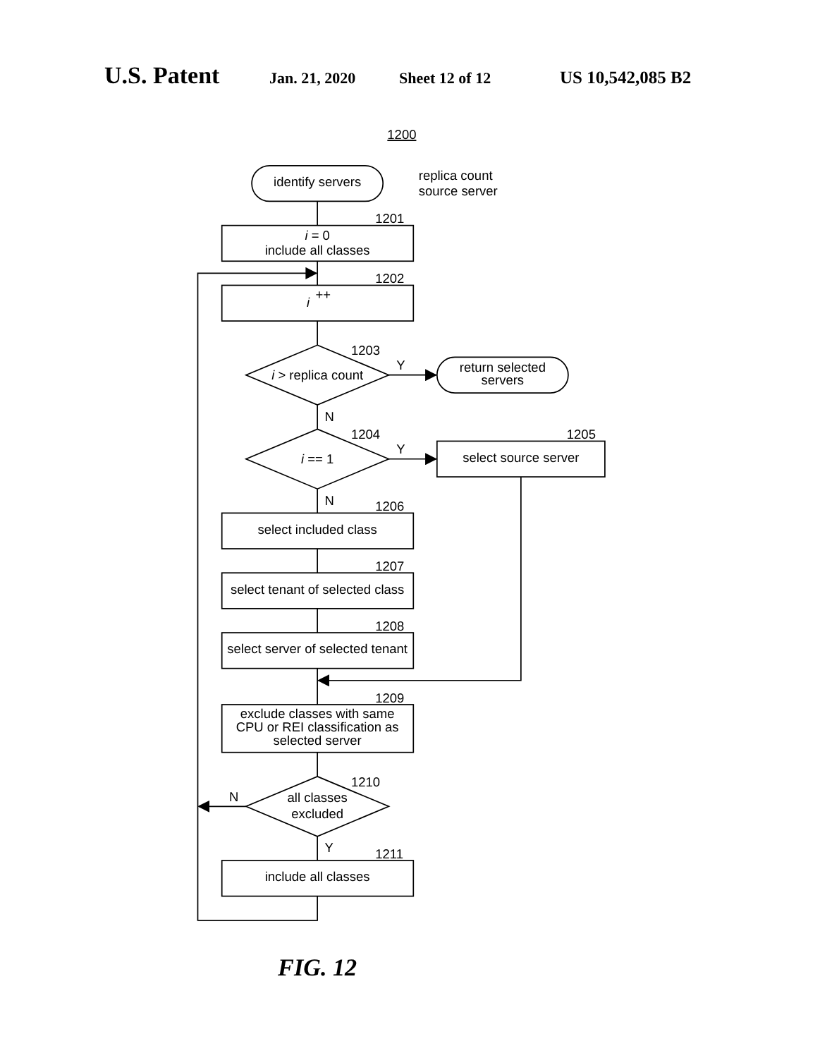U.S. Patent Jan. 21, 2020 Sheet 12 of 12 US 10,542,085 B2
1200
identify servers
replica count
source server
1201
i = 0
include all classes
1202
i
++
1203
i > replica count
Y
return selected
servers
N
1204
i == 1
Y
1205
select source server
N
1206
select included class
1207
select tenant of selected class
1208
select server of selected tenant
1209
exclude classes with same
CPU or REI classification as
selected server
1210
N
all classes
excluded
Y
1211
include all classes
FIG. 12